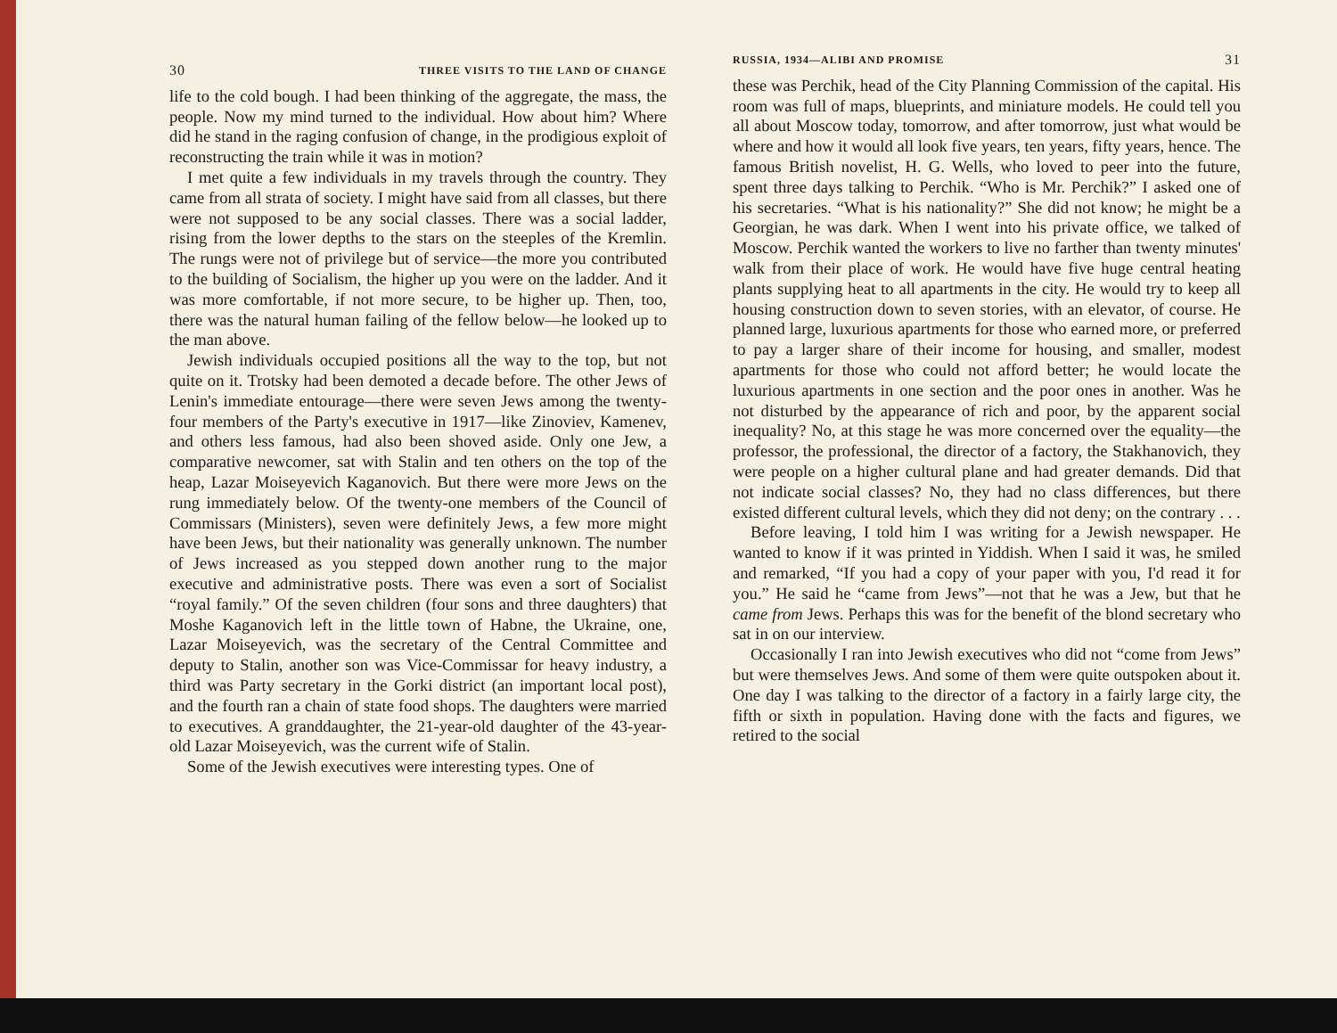30 THREE VISITS TO THE LAND OF CHANGE
life to the cold bough. I had been thinking of the aggregate, the mass, the people. Now my mind turned to the individual. How about him? Where did he stand in the raging confusion of change, in the prodigious exploit of reconstructing the train while it was in motion?
I met quite a few individuals in my travels through the country. They came from all strata of society. I might have said from all classes, but there were not supposed to be any social classes. There was a social ladder, rising from the lower depths to the stars on the steeples of the Kremlin. The rungs were not of privilege but of service—the more you contributed to the building of Socialism, the higher up you were on the ladder. And it was more comfortable, if not more secure, to be higher up. Then, too, there was the natural human failing of the fellow below—he looked up to the man above.
Jewish individuals occupied positions all the way to the top, but not quite on it. Trotsky had been demoted a decade before. The other Jews of Lenin's immediate entourage—there were seven Jews among the twenty-four members of the Party's executive in 1917—like Zinoviev, Kamenev, and others less famous, had also been shoved aside. Only one Jew, a comparative newcomer, sat with Stalin and ten others on the top of the heap, Lazar Moiseyevich Kaganovich. But there were more Jews on the rung immediately below. Of the twenty-one members of the Council of Commissars (Ministers), seven were definitely Jews, a few more might have been Jews, but their nationality was generally unknown. The number of Jews increased as you stepped down another rung to the major executive and administrative posts. There was even a sort of Socialist “royal family.” Of the seven children (four sons and three daughters) that Moshe Kaganovich left in the little town of Habne, the Ukraine, one, Lazar Moiseyevich, was the secretary of the Central Committee and deputy to Stalin, another son was Vice-Commissar for heavy industry, a third was Party secretary in the Gorki district (an important local post), and the fourth ran a chain of state food shops. The daughters were married to executives. A granddaughter, the 21-year-old daughter of the 43-year-old Lazar Moiseyevich, was the current wife of Stalin.
Some of the Jewish executives were interesting types. One of
RUSSIA, 1934—ALIBI AND PROMISE 31
these was Perchik, head of the City Planning Commission of the capital. His room was full of maps, blueprints, and miniature models. He could tell you all about Moscow today, tomorrow, and after tomorrow, just what would be where and how it would all look five years, ten years, fifty years, hence. The famous British novelist, H. G. Wells, who loved to peer into the future, spent three days talking to Perchik. “Who is Mr. Perchik?” I asked one of his secretaries. “What is his nationality?” She did not know; he might be a Georgian, he was dark. When I went into his private office, we talked of Moscow. Perchik wanted the workers to live no farther than twenty minutes' walk from their place of work. He would have five huge central heating plants supplying heat to all apartments in the city. He would try to keep all housing construction down to seven stories, with an elevator, of course. He planned large, luxurious apartments for those who earned more, or preferred to pay a larger share of their income for housing, and smaller, modest apartments for those who could not afford better; he would locate the luxurious apartments in one section and the poor ones in another. Was he not disturbed by the appearance of rich and poor, by the apparent social inequality? No, at this stage he was more concerned over the equality—the professor, the professional, the director of a factory, the Stakhanovich, they were people on a higher cultural plane and had greater demands. Did that not indicate social classes? No, they had no class differences, but there existed different cultural levels, which they did not deny; on the contrary . . .
Before leaving, I told him I was writing for a Jewish newspaper. He wanted to know if it was printed in Yiddish. When I said it was, he smiled and remarked, “If you had a copy of your paper with you, I'd read it for you.” He said he “came from Jews”—not that he was a Jew, but that he came from Jews. Perhaps this was for the benefit of the blond secretary who sat in on our interview.
Occasionally I ran into Jewish executives who did not “come from Jews” but were themselves Jews. And some of them were quite outspoken about it. One day I was talking to the director of a factory in a fairly large city, the fifth or sixth in population. Having done with the facts and figures, we retired to the social